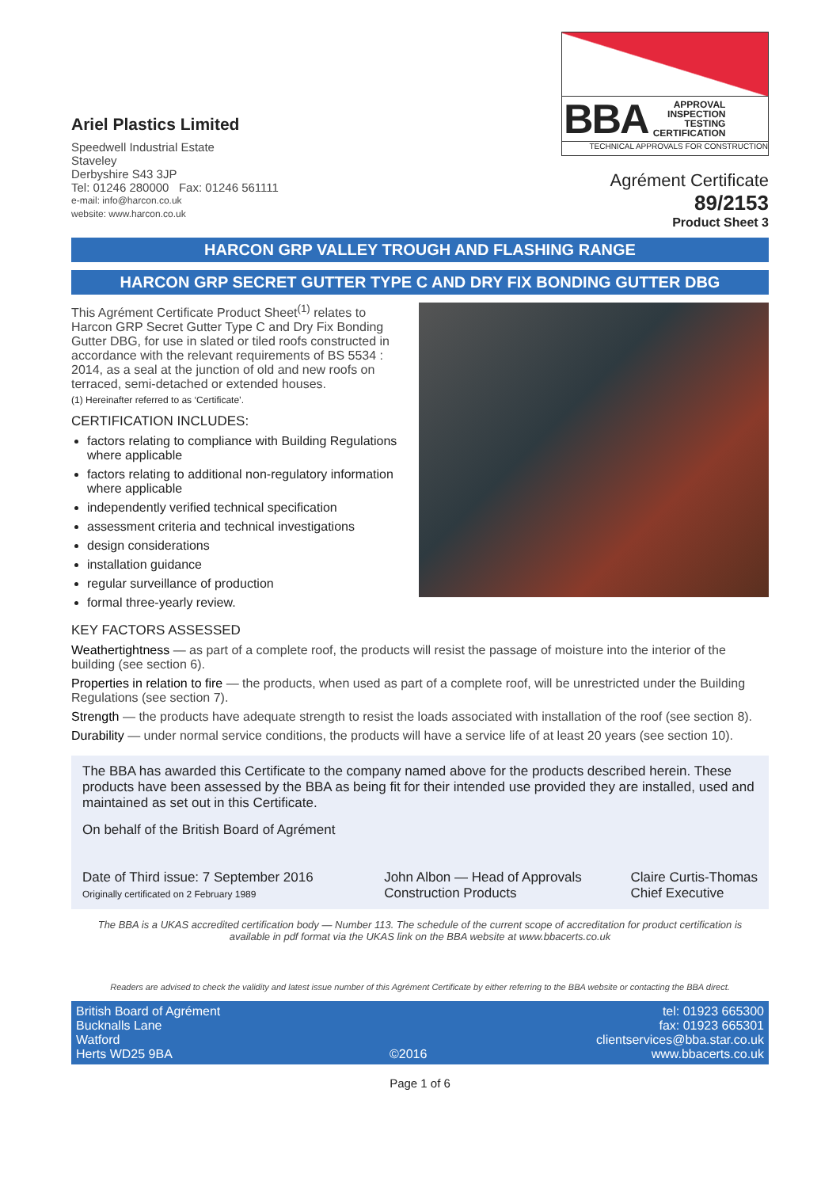Ariel Plastics Limited
Speedwell Industrial Estate
Staveley
Derbyshire S43 3JP
Tel: 01246 280000 Fax: 01246 561111
e-mail: info@harcon.co.uk
website: www.harcon.co.uk
BBA APPROVAL
INSPECTION
TESTING
CERTIFICATION
TECHNICAL APPROVALS FOR CONSTRUCTION
Agrément Certificate
89/2153
Product Sheet 3
HARCON GRP VALLEY TROUGH AND FLASHING RANGE
HARCON GRP SECRET GUTTER TYPE C AND DRY FIX BONDING GUTTER DBG
This Agrément Certificate Product Sheet<sup>(1)</sup> relates to Harcon GRP Secret Gutter Type C and Dry Fix Bonding Gutter DBG, for use in slated or tiled roofs constructed in accordance with the relevant requirements of BS 5534 : 2014, as a seal at the junction of old and new roofs on terraced, semi-detached or extended houses.
(1) Hereinafter referred to as ‘Certificate’.
CERTIFICATION INCLUDES:
factors relating to compliance with Building Regulations where applicable
factors relating to additional non-regulatory information where applicable
independently verified technical specification
assessment criteria and technical investigations
design considerations
installation guidance
regular surveillance of production
formal three-yearly review.
KEY FACTORS ASSESSED
Weathertightness — as part of a complete roof, the products will resist the passage of moisture into the interior of the building (see section 6).
Properties in relation to fire — the products, when used as part of a complete roof, will be unrestricted under the Building Regulations (see section 7).
Strength — the products have adequate strength to resist the loads associated with installation of the roof (see section 8).
Durability — under normal service conditions, the products will have a service life of at least 20 years (see section 10).
The BBA has awarded this Certificate to the company named above for the products described herein. These products have been assessed by the BBA as being fit for their intended use provided they are installed, used and maintained as set out in this Certificate.
On behalf of the British Board of Agrément
Date of Third issue: 7 September 2016
Originally certificated on 2 February 1989
John Albon — Head of Approvals
Construction Products
Claire Curtis-Thomas
Chief Executive
The BBA is a UKAS accredited certification body — Number 113. The schedule of the current scope of accreditation for product certification is available in pdf format via the UKAS link on the BBA website at www.bbacerts.co.uk
Readers are advised to check the validity and latest issue number of this Agrément Certificate by either referring to the BBA website or contacting the BBA direct.
British Board of Agrément
Bucknalls Lane
Watford
Herts WD25 9BA
©2016 tel: 01923 665300
fax: 01923 665301
clientservices@bba.star.co.uk
www.bbacerts.co.uk
Page 1 of 6